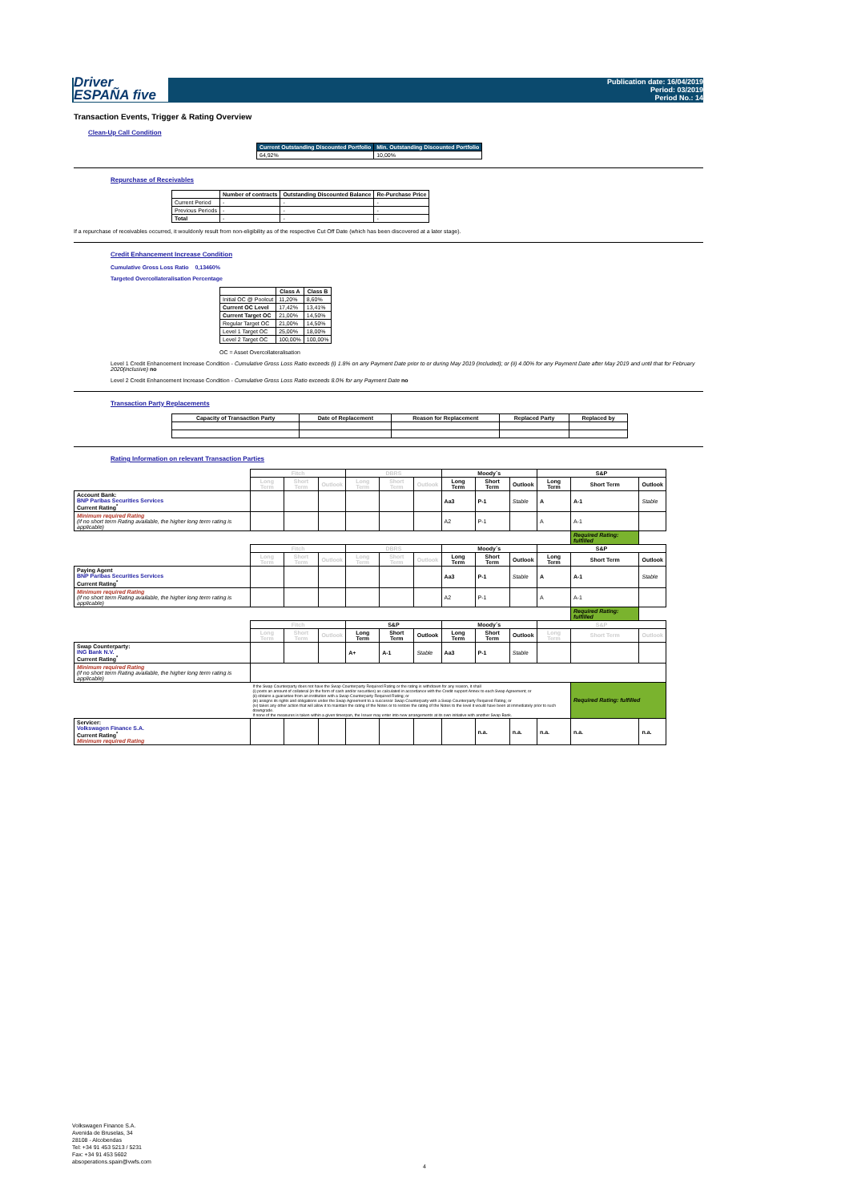Driver
ESPAÑA five
Publication date: 16/04/2019
Period: 03/2019
Period No.: 14
Transaction Events, Trigger & Rating Overview
Clean-Up Call Condition
| Current Outstanding Discounted Portfolio | Min. Outstanding Discounted Portfolio |
| --- | --- |
| 64,92% | 10,00% |
Repurchase of Receivables
| | Number of contracts | Outstanding Discounted Balance | Re-Purchase Price |
| --- | --- | --- | --- |
| Current Period | - | - | - |
| Previous Periods | - | - | - |
| Total | - | - | - |
If a repurchase of receivables occurred, it wouldonly result from non-eligibility as of the respective Cut Off Date (which has been discovered at a later stage).
Credit Enhancement Increase Condition
Cumulative Gross Loss Ratio 0,13460%
Targeted Overcollateralisation Percentage
| | Class A | Class B |
| --- | --- | --- |
| Initial OC @ Poolcut | 11,20% | 8,60% |
| Current OC Level | 17,42% | 13,41% |
| Current Target OC | 21,00% | 14,50% |
| Regular Target OC | 21,00% | 14,50% |
| Level 1 Target OC | 25,00% | 18,00% |
| Level 2 Target OC | 100,00% | 100,00% |
OC = Asset Overcollateralisation
Level 1 Credit Enhancement Increase Condition - Cumulative Gross Loss Ratio exceeds (i) 1.8% on any Payment Date prior to or during May 2019 (included); or (ii) 4.00% for any Payment Date after May 2019 and until that for February 2020(inclusive) no
Level 2 Credit Enhancement Increase Condition - Cumulative Gross Loss Ratio exceeds 8.0% for any Payment Date no
Transaction Party Replacements
| Capacity of Transaction Party | Date of Replacement | Reason for Replacement | Replaced Party | Replaced by |
| --- | --- | --- | --- | --- |
Rating Information on relevant Transaction Parties
| | Fitch | | | DBRS | | | Moody´s | | | S&P | | |
| | Long Term | Short Term | Outlook | Long Term | Short Term | Outlook | Long Term | Short Term | Outlook | Long Term | Short Term | Outlook |
| Account Bank: BNP Paribas Securities Services Current Rating<sup>*</sup> | | | | | | | Aa3 | P-1 | Stable | A | A-1 | Stable |
| Minimum required Rating (if no short term Rating available, the higher long term rating is applicable) | | | | | | | A2 | P-1 | | A | A-1 | |
| | | | | | | | | | | | Required Rating: fulfilled | |
| | Fitch | | | DBRS | | | Moody´s | | | S&P | | |
| | Long Term | Short Term | Outlook | Long Term | Short Term | Outlook | Long Term | Short Term | Outlook | Long Term | Short Term | Outlook |
| Paying Agent BNP Paribas Securities Services Current Rating<sup>*</sup> | | | | | | | Aa3 | P-1 | Stable | A | A-1 | Stable |
| Minimum required Rating (if no short term Rating available, the higher long term rating is applicable) | | | | | | | A2 | P-1 | | A | A-1 | |
| | | | | | | | | | | | Required Rating: fulfilled | |
| | Fitch | | | S&P | | | Moody´s | | | S&P | | |
| | Long Term | Short Term | Outlook | Long Term | Short Term | Outlook | Long Term | Short Term | Outlook | Long Term | Short Term | Outlook |
| Swap Counterparty: ING Bank N.V. Current Rating<sup>*</sup> | | | | A+ | A-1 | Stable | Aa3 | P-1 | Stable | | | |
| Minimum required Rating (if no short term Rating available, the higher long term rating is applicable) | | | | | | | | | | | | |
| | If the Swap Counterparty does not have the Swap Counterparty Required Rating or the rating is withdrawn for any reason, it shall (i) posts an amount of collateral (in the form of cash and/or securities) as calculated in accordance with the Credit support Annex to each Swap Agreement; or (ii) obtains a guarantee from an institution with a Swap Counterparty Required Rating; or (iii) assigns its rights and obligations under the Swap Agreement to a successor Swap Counterparty with a Swap Counterparty Required Rating; or (iv) takes any other action that will allow it to maintain the rating of the Notes or to restore the rating of the Notes to the level it would have been at immediately prior to such downgrade. If none of the measures is taken within a given timespan, the Issuer may enter into new arrangements at its own initiative with another Swap Bank. | | | | | | | | | | Required Rating: fulfilled | |
| Servicer: Volkswagen Finance S.A. Current Rating<sup>*</sup> Minimum required Rating | | | | | | | | n.a. | n.a. | n.a. | n.a. | n.a. |
Volkswagen Finance S.A.
Avenida de Bruselas, 34
28108 - Alcobendas
Tel: +34 91 453 5213 / 5231
Fax: +34 91 453 5602
absoperations.spain@vwfs.com
4